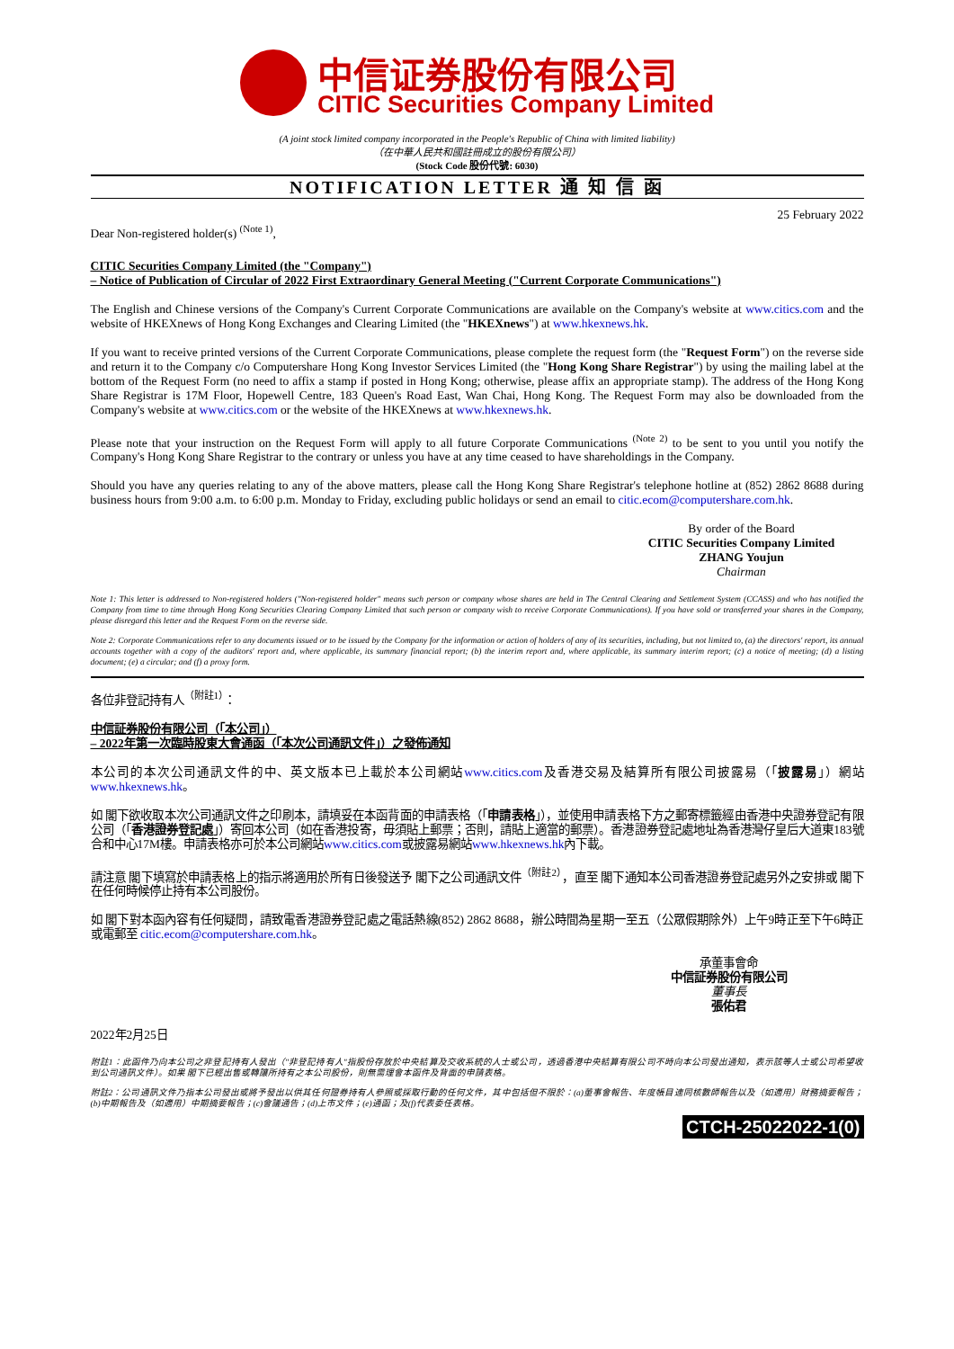中信证券股份有限公司
CITIC Securities Company Limited
(A joint stock limited company incorporated in the People's Republic of China with limited liability)
（在中華人民共和國註冊成立的股份有限公司）
(Stock Code 股份代號: 6030)
NOTIFICATION LETTER 通 知 信 函
25 February 2022
Dear Non-registered holder(s) <sup>(Note 1)</sup>,
CITIC Securities Company Limited (the "Company")
– Notice of Publication of Circular of 2022 First Extraordinary General Meeting ("Current Corporate Communications")
The English and Chinese versions of the Company's Current Corporate Communications are available on the Company's website at www.citics.com and the website of HKEXnews of Hong Kong Exchanges and Clearing Limited (the "HKEXnews") at www.hkexnews.hk.
If you want to receive printed versions of the Current Corporate Communications, please complete the request form (the "Request Form") on the reverse side and return it to the Company c/o Computershare Hong Kong Investor Services Limited (the "Hong Kong Share Registrar") by using the mailing label at the bottom of the Request Form (no need to affix a stamp if posted in Hong Kong; otherwise, please affix an appropriate stamp). The address of the Hong Kong Share Registrar is 17M Floor, Hopewell Centre, 183 Queen's Road East, Wan Chai, Hong Kong. The Request Form may also be downloaded from the Company's website at www.citics.com or the website of the HKEXnews at www.hkexnews.hk.
Please note that your instruction on the Request Form will apply to all future Corporate Communications <sup>(Note 2)</sup> to be sent to you until you notify the Company's Hong Kong Share Registrar to the contrary or unless you have at any time ceased to have shareholdings in the Company.
Should you have any queries relating to any of the above matters, please call the Hong Kong Share Registrar's telephone hotline at (852) 2862 8688 during business hours from 9:00 a.m. to 6:00 p.m. Monday to Friday, excluding public holidays or send an email to citic.ecom@computershare.com.hk.
By order of the Board
CITIC Securities Company Limited
ZHANG Youjun
Chairman
Note 1: This letter is addressed to Non-registered holders ("Non-registered holder" means such person or company whose shares are held in The Central Clearing and Settlement System (CCASS) and who has notified the Company from time to time through Hong Kong Securities Clearing Company Limited that such person or company wish to receive Corporate Communications). If you have sold or transferred your shares in the Company, please disregard this letter and the Request Form on the reverse side.
Note 2: Corporate Communications refer to any documents issued or to be issued by the Company for the information or action of holders of any of its securities, including, but not limited to, (a) the directors' report, its annual accounts together with a copy of the auditors' report and, where applicable, its summary financial report; (b) the interim report and, where applicable, its summary interim report; (c) a notice of meeting; (d) a listing document; (e) a circular; and (f) a proxy form.
各位非登記持有人<sup>（附註1）</sup>：
中信証券股份有限公司（「本公司」）
– 2022年第一次臨時股東大會通函（「本次公司通訊文件」）之發佈通知
本公司的本次公司通訊文件的中、英文版本已上載於本公司網站www.citics.com及香港交易及結算所有限公司披露易（「披露易」）網站www.hkexnews.hk。
如 閣下欲收取本次公司通訊文件之印刷本，請填妥在本函背面的申請表格（「申請表格」），並使用申請表格下方之郵寄標籤經由香港中央證券登記有限公司（「香港證券登記處」）寄回本公司（如在香港投寄，毋須貼上郵票；否則，請貼上適當的郵票）。香港證券登記處地址為香港灣仔皇后大道東183號合和中心17M樓。申請表格亦可於本公司網站www.citics.com或披露易網站www.hkexnews.hk內下載。
請注意 閣下填寫於申請表格上的指示將適用於所有日後發送予 閣下之公司通訊文件<sup>（附註2）</sup>，直至 閣下通知本公司香港證券登記處另外之安排或 閣下在任何時候停止持有本公司股份。
如 閣下對本函內容有任何疑問，請致電香港證券登記處之電話熱線(852) 2862 8688，辦公時間為星期一至五（公眾假期除外）上午9時正至下午6時正或電郵至 citic.ecom@computershare.com.hk。
承董事會命
中信証券股份有限公司
董事長
張佑君
2022年2月25日
附註1：此函件乃向本公司之非登記持有人發出（"非登記持有人"指股份存放於中央結算及交收系統的人士或公司，透過香港中央結算有限公司不時向本公司發出通知，表示該等人士或公司希望收到公司通訊文件）。如果 閣下已經出售或轉讓所持有之本公司股份，則無需理會本函件及背面的申請表格。
附註2：公司通訊文件乃指本公司發出或將予發出以供其任何證券持有人參照或採取行動的任何文件，其中包括但不限於：(a)董事會報告、年度帳目連同核數師報告以及（如適用）財務摘要報告；(b)中期報告及（如適用）中期摘要報告；(c)會議通告；(d)上市文件；(e)通函；及(f)代表委任表格。
CTCH-25022022-1(0)